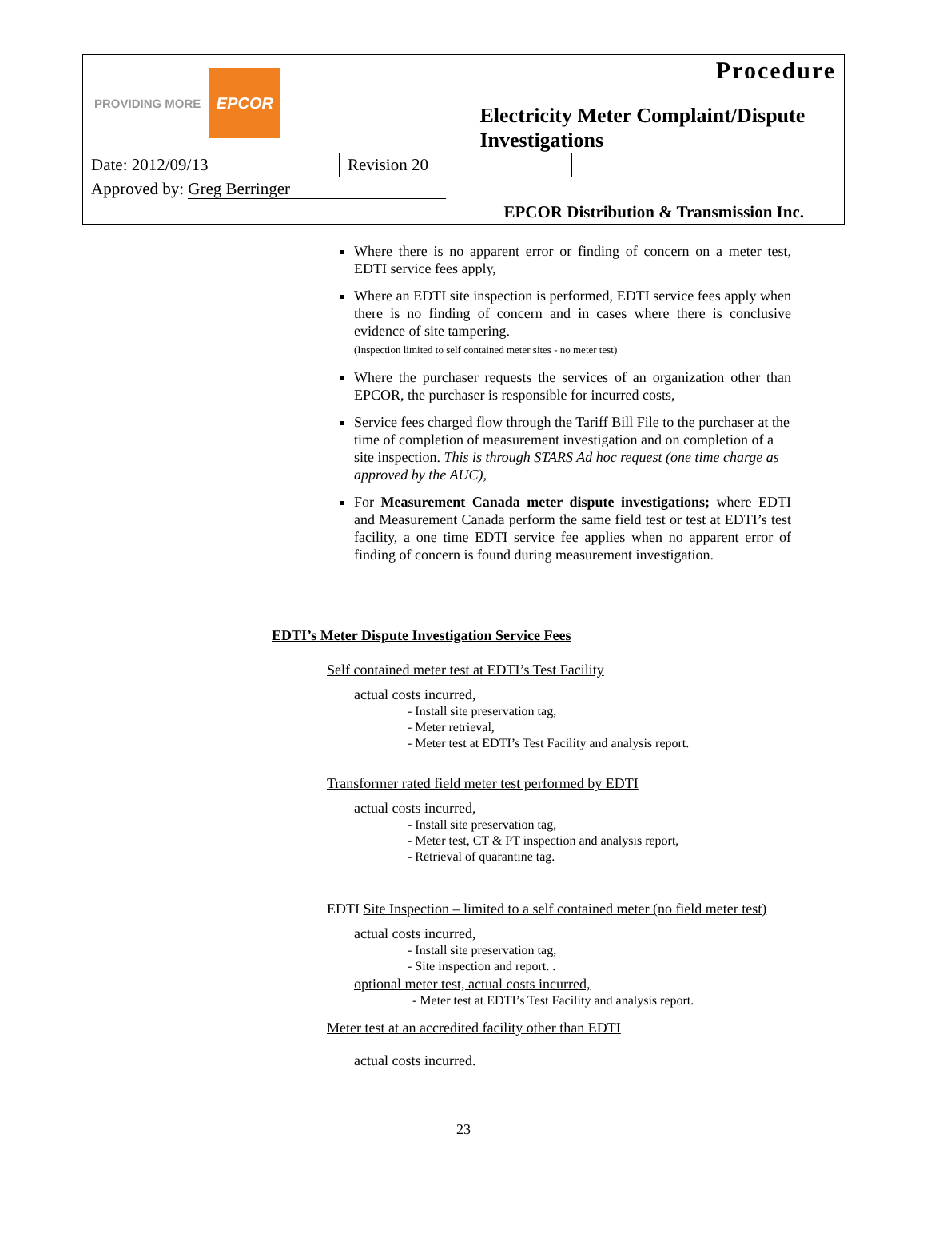| PROVIDING MORE EPCOR | | Procedure Electricity Meter Complaint/Dispute Investigations |
| Date: 2012/09/13 | Revision 20 | |
| Approved by: Greg Berringer | | |
| EPCOR Distribution & Transmission Inc. | | |
Where there is no apparent error or finding of concern on a meter test, EDTI service fees apply,
Where an EDTI site inspection is performed, EDTI service fees apply when there is no finding of concern and in cases where there is conclusive evidence of site tampering.
(Inspection limited to self contained meter sites - no meter test)
Where the purchaser requests the services of an organization other than EPCOR, the purchaser is responsible for incurred costs,
Service fees charged flow through the Tariff Bill File to the purchaser at the time of completion of measurement investigation and on completion of a site inspection. This is through STARS Ad hoc request (one time charge as approved by the AUC),
For Measurement Canada meter dispute investigations; where EDTI and Measurement Canada perform the same field test or test at EDTI’s test facility, a one time EDTI service fee applies when no apparent error of finding of concern is found during measurement investigation.
EDTI’s Meter Dispute Investigation Service Fees
Self contained meter test at EDTI’s Test Facility
actual costs incurred,
- Install site preservation tag,
- Meter retrieval,
- Meter test at EDTI’s Test Facility and analysis report.
Transformer rated field meter test performed by EDTI
actual costs incurred,
- Install site preservation tag,
- Meter test, CT & PT inspection and analysis report,
- Retrieval of quarantine tag.
EDTI Site Inspection – limited to a self contained meter (no field meter test)
actual costs incurred,
- Install site preservation tag,
- Site inspection and report. .
optional meter test, actual costs incurred,
- Meter test at EDTI’s Test Facility and analysis report.
Meter test at an accredited facility other than EDTI
actual costs incurred.
23